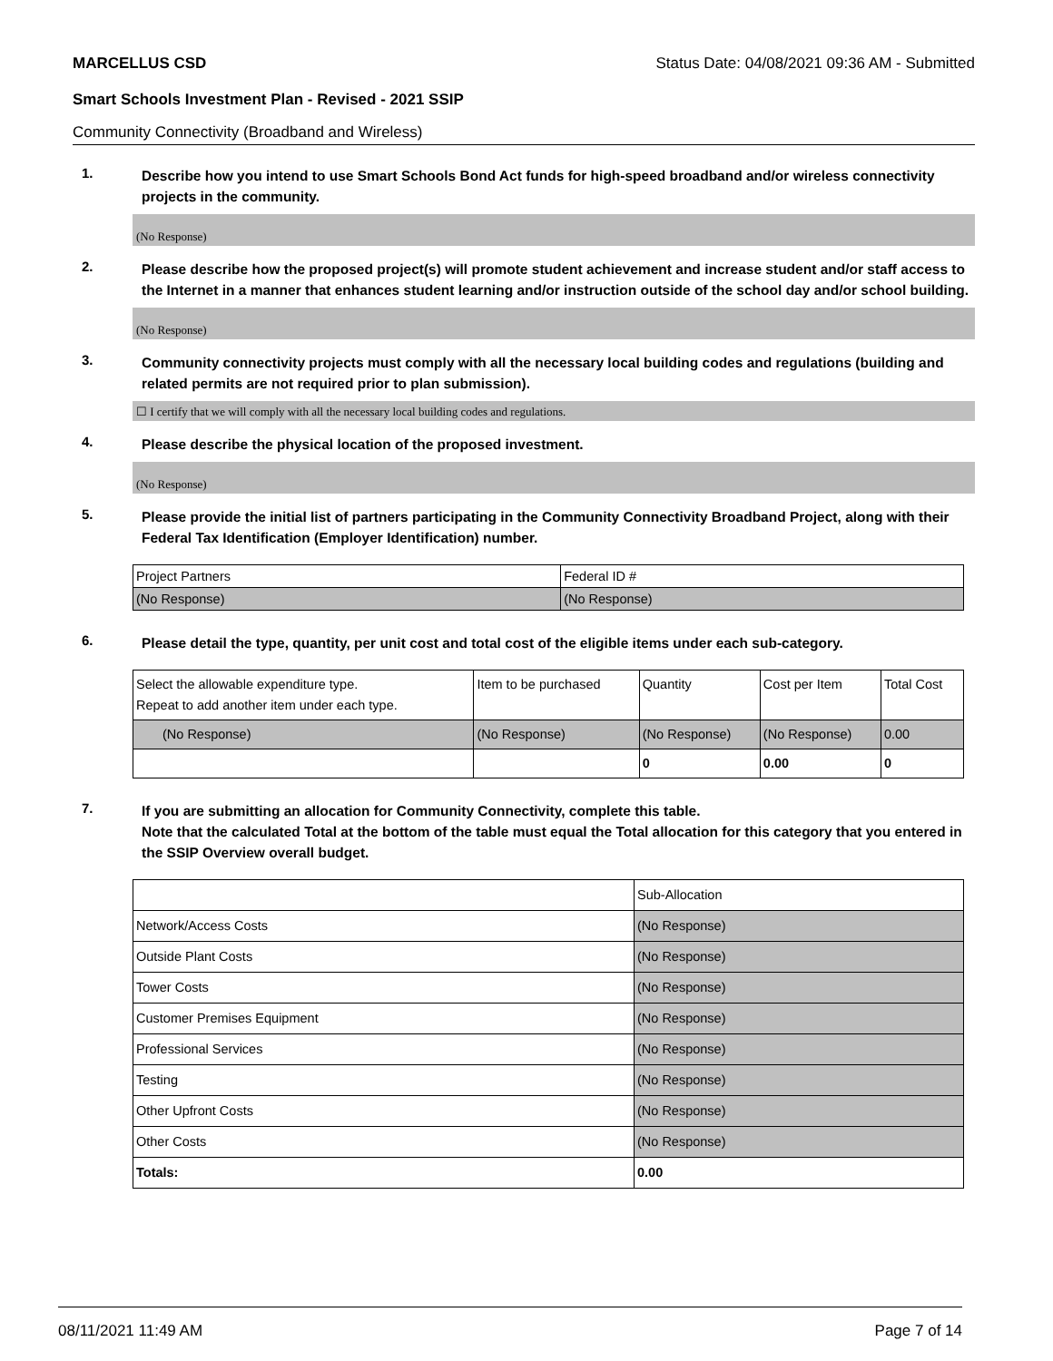MARCELLUS CSD Status Date: 04/08/2021 09:36 AM - Submitted
Smart Schools Investment Plan - Revised - 2021 SSIP
Community Connectivity (Broadband and Wireless)
1.
Describe how you intend to use Smart Schools Bond Act funds for high-speed broadband and/or wireless connectivity projects in the community.
(No Response)
2.
Please describe how the proposed project(s) will promote student achievement and increase student and/or staff access to the Internet in a manner that enhances student learning and/or instruction outside of the school day and/or school building.
(No Response)
3.
Community connectivity projects must comply with all the necessary local building codes and regulations (building and related permits are not required prior to plan submission).
☐ I certify that we will comply with all the necessary local building codes and regulations.
4.
Please describe the physical location of the proposed investment.
(No Response)
5.
Please provide the initial list of partners participating in the Community Connectivity Broadband Project, along with their Federal Tax Identification (Employer Identification) number.
| Project Partners | Federal ID # |
| --- | --- |
| (No Response) | (No Response) |
6.
Please detail the type, quantity, per unit cost and total cost of the eligible items under each sub-category.
| Select the allowable expenditure type. Repeat to add another item under each type. | Item to be purchased | Quantity | Cost per Item | Total Cost |
| --- | --- | --- | --- | --- |
| (No Response) | (No Response) | (No Response) | (No Response) | 0.00 |
| | | 0 | 0.00 | 0 |
7.
If you are submitting an allocation for Community Connectivity, complete this table.
Note that the calculated Total at the bottom of the table must equal the Total allocation for this category that you entered in the SSIP Overview overall budget.
| | Sub-Allocation |
| --- | --- |
| Network/Access Costs | (No Response) |
| Outside Plant Costs | (No Response) |
| Tower Costs | (No Response) |
| Customer Premises Equipment | (No Response) |
| Professional Services | (No Response) |
| Testing | (No Response) |
| Other Upfront Costs | (No Response) |
| Other Costs | (No Response) |
| Totals: | 0.00 |
08/11/2021 11:49 AM Page 7 of 14